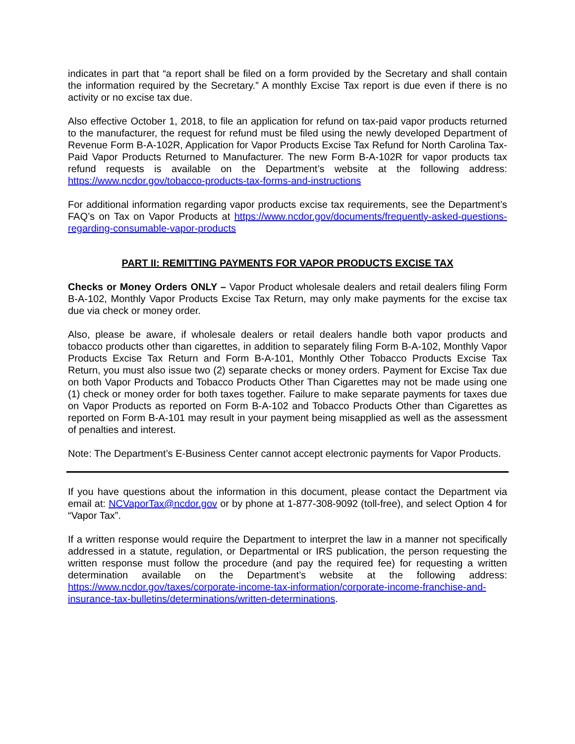indicates in part that “a report shall be filed on a form provided by the Secretary and shall contain the information required by the Secretary.” A monthly Excise Tax report is due even if there is no activity or no excise tax due.
Also effective October 1, 2018, to file an application for refund on tax-paid vapor products returned to the manufacturer, the request for refund must be filed using the newly developed Department of Revenue Form B-A-102R, Application for Vapor Products Excise Tax Refund for North Carolina Tax-Paid Vapor Products Returned to Manufacturer. The new Form B-A-102R for vapor products tax refund requests is available on the Department’s website at the following address: https://www.ncdor.gov/tobacco-products-tax-forms-and-instructions
For additional information regarding vapor products excise tax requirements, see the Department’s FAQ’s on Tax on Vapor Products at https://www.ncdor.gov/documents/frequently-asked-questions-regarding-consumable-vapor-products
PART II: REMITTING PAYMENTS FOR VAPOR PRODUCTS EXCISE TAX
Checks or Money Orders ONLY – Vapor Product wholesale dealers and retail dealers filing Form B-A-102, Monthly Vapor Products Excise Tax Return, may only make payments for the excise tax due via check or money order.
Also, please be aware, if wholesale dealers or retail dealers handle both vapor products and tobacco products other than cigarettes, in addition to separately filing Form B-A-102, Monthly Vapor Products Excise Tax Return and Form B-A-101, Monthly Other Tobacco Products Excise Tax Return, you must also issue two (2) separate checks or money orders. Payment for Excise Tax due on both Vapor Products and Tobacco Products Other Than Cigarettes may not be made using one (1) check or money order for both taxes together. Failure to make separate payments for taxes due on Vapor Products as reported on Form B-A-102 and Tobacco Products Other than Cigarettes as reported on Form B-A-101 may result in your payment being misapplied as well as the assessment of penalties and interest.
Note: The Department’s E-Business Center cannot accept electronic payments for Vapor Products.
If you have questions about the information in this document, please contact the Department via email at: NCVaporTax@ncdor.gov or by phone at 1-877-308-9092 (toll-free), and select Option 4 for “Vapor Tax”.
If a written response would require the Department to interpret the law in a manner not specifically addressed in a statute, regulation, or Departmental or IRS publication, the person requesting the written response must follow the procedure (and pay the required fee) for requesting a written determination available on the Department’s website at the following address: https://www.ncdor.gov/taxes/corporate-income-tax-information/corporate-income-franchise-and-insurance-tax-bulletins/determinations/written-determinations.